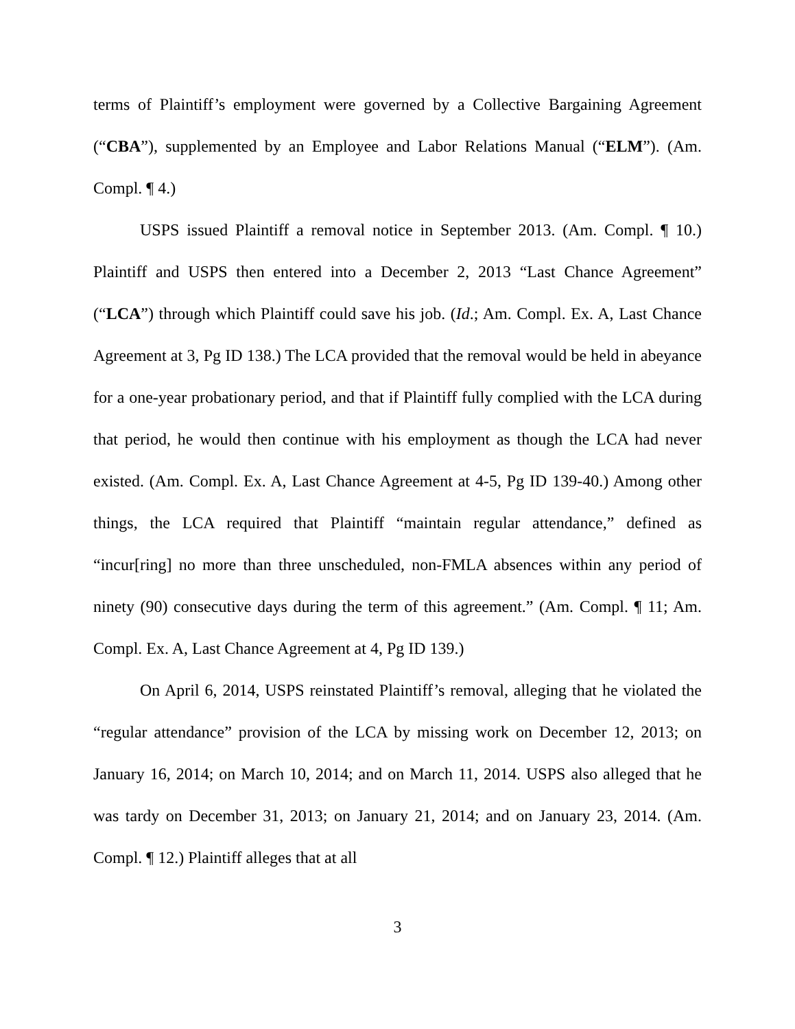terms of Plaintiff’s employment were governed by a Collective Bargaining Agreement (“CBA”), supplemented by an Employee and Labor Relations Manual (“ELM”). (Am. Compl. ¶ 4.)
USPS issued Plaintiff a removal notice in September 2013. (Am. Compl. ¶ 10.) Plaintiff and USPS then entered into a December 2, 2013 “Last Chance Agreement” (“LCA”) through which Plaintiff could save his job. (Id.; Am. Compl. Ex. A, Last Chance Agreement at 3, Pg ID 138.) The LCA provided that the removal would be held in abeyance for a one-year probationary period, and that if Plaintiff fully complied with the LCA during that period, he would then continue with his employment as though the LCA had never existed. (Am. Compl. Ex. A, Last Chance Agreement at 4-5, Pg ID 139-40.) Among other things, the LCA required that Plaintiff “maintain regular attendance,” defined as “incur[ring] no more than three unscheduled, non-FMLA absences within any period of ninety (90) consecutive days during the term of this agreement.” (Am. Compl. ¶ 11; Am. Compl. Ex. A, Last Chance Agreement at 4, Pg ID 139.)
On April 6, 2014, USPS reinstated Plaintiff’s removal, alleging that he violated the “regular attendance” provision of the LCA by missing work on December 12, 2013; on January 16, 2014; on March 10, 2014; and on March 11, 2014. USPS also alleged that he was tardy on December 31, 2013; on January 21, 2014; and on January 23, 2014. (Am. Compl. ¶ 12.) Plaintiff alleges that at all
3